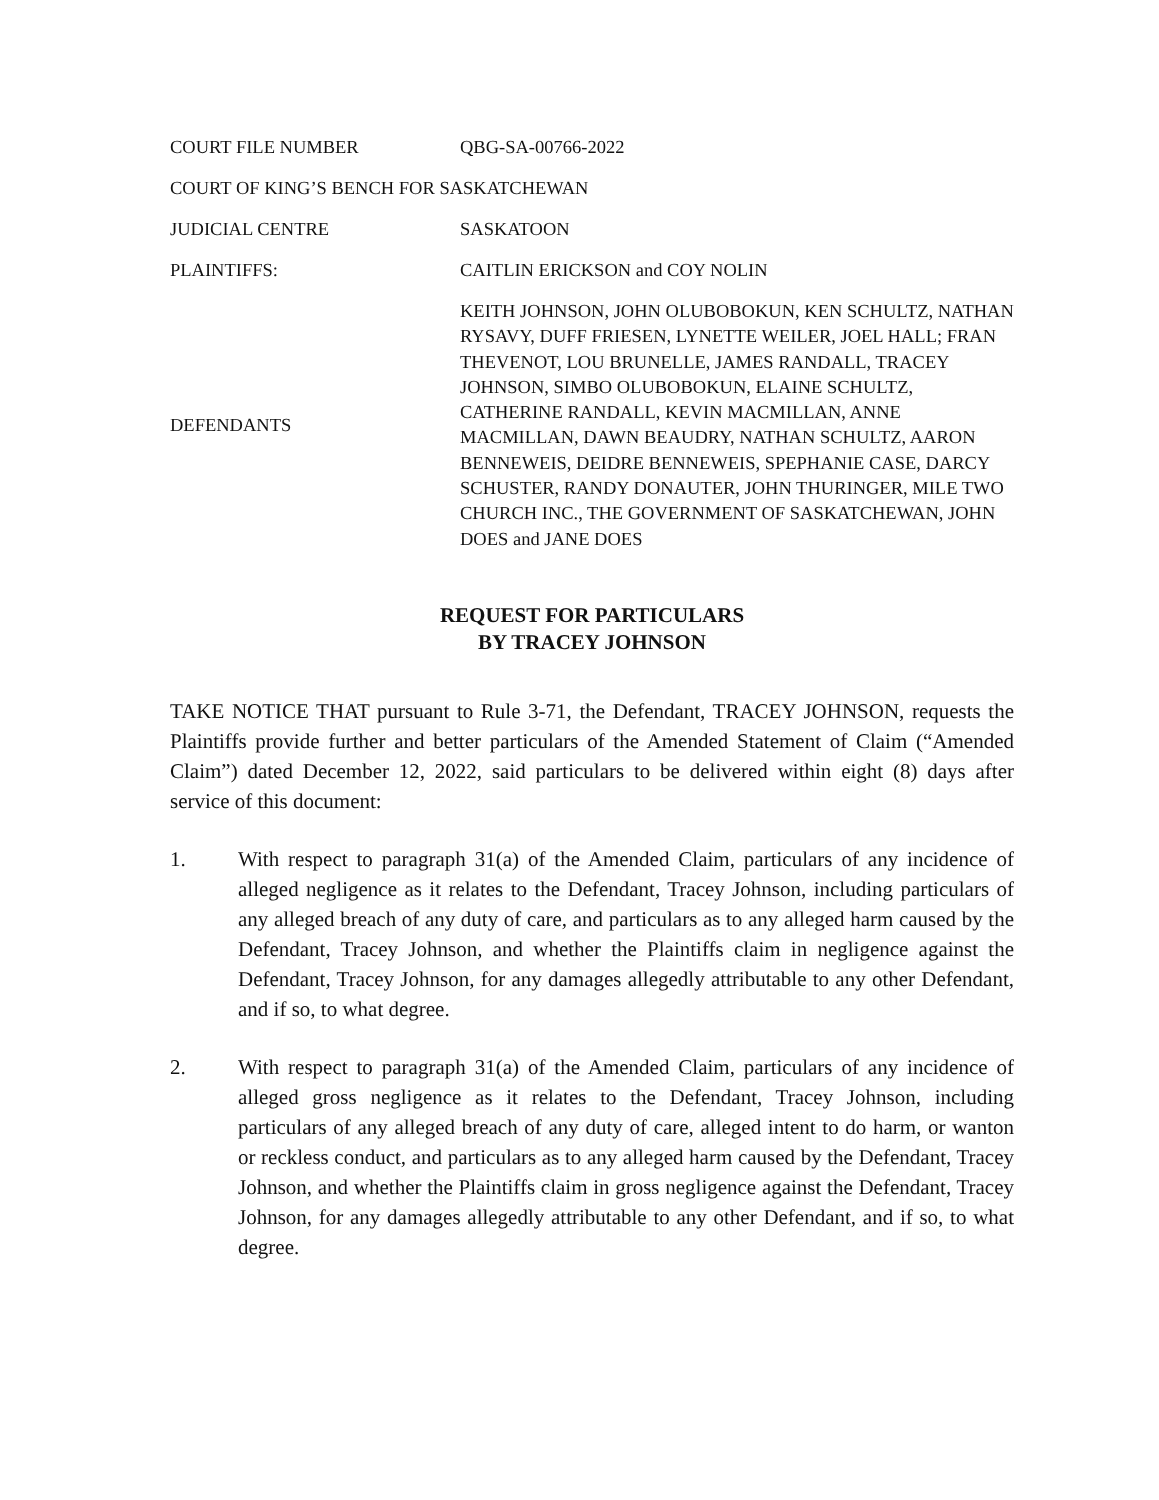COURT FILE NUMBER QBG-SA-00766-2022
COURT OF KING’S BENCH FOR SASKATCHEWAN
JUDICIAL CENTRE SASKATOON
PLAINTIFFS: CAITLIN ERICKSON and COY NOLIN
DEFENDANTS KEITH JOHNSON, JOHN OLUBOBOKUN, KEN SCHULTZ, NATHAN RYSAVY, DUFF FRIESEN, LYNETTE WEILER, JOEL HALL; FRAN THEVENOT, LOU BRUNELLE, JAMES RANDALL, TRACEY JOHNSON, SIMBO OLUBOBOKUN, ELAINE SCHULTZ, CATHERINE RANDALL, KEVIN MACMILLAN, ANNE MACMILLAN, DAWN BEAUDRY, NATHAN SCHULTZ, AARON BENNEWEIS, DEIDRE BENNEWEIS, SPEPHANIE CASE, DARCY SCHUSTER, RANDY DONAUTER, JOHN THURINGER, MILE TWO CHURCH INC., THE GOVERNMENT OF SASKATCHEWAN, JOHN DOES and JANE DOES
REQUEST FOR PARTICULARS
BY TRACEY JOHNSON
TAKE NOTICE THAT pursuant to Rule 3-71, the Defendant, TRACEY JOHNSON, requests the Plaintiffs provide further and better particulars of the Amended Statement of Claim (“Amended Claim”) dated December 12, 2022, said particulars to be delivered within eight (8) days after service of this document:
1. With respect to paragraph 31(a) of the Amended Claim, particulars of any incidence of alleged negligence as it relates to the Defendant, Tracey Johnson, including particulars of any alleged breach of any duty of care, and particulars as to any alleged harm caused by the Defendant, Tracey Johnson, and whether the Plaintiffs claim in negligence against the Defendant, Tracey Johnson, for any damages allegedly attributable to any other Defendant, and if so, to what degree.
2. With respect to paragraph 31(a) of the Amended Claim, particulars of any incidence of alleged gross negligence as it relates to the Defendant, Tracey Johnson, including particulars of any alleged breach of any duty of care, alleged intent to do harm, or wanton or reckless conduct, and particulars as to any alleged harm caused by the Defendant, Tracey Johnson, and whether the Plaintiffs claim in gross negligence against the Defendant, Tracey Johnson, for any damages allegedly attributable to any other Defendant, and if so, to what degree.